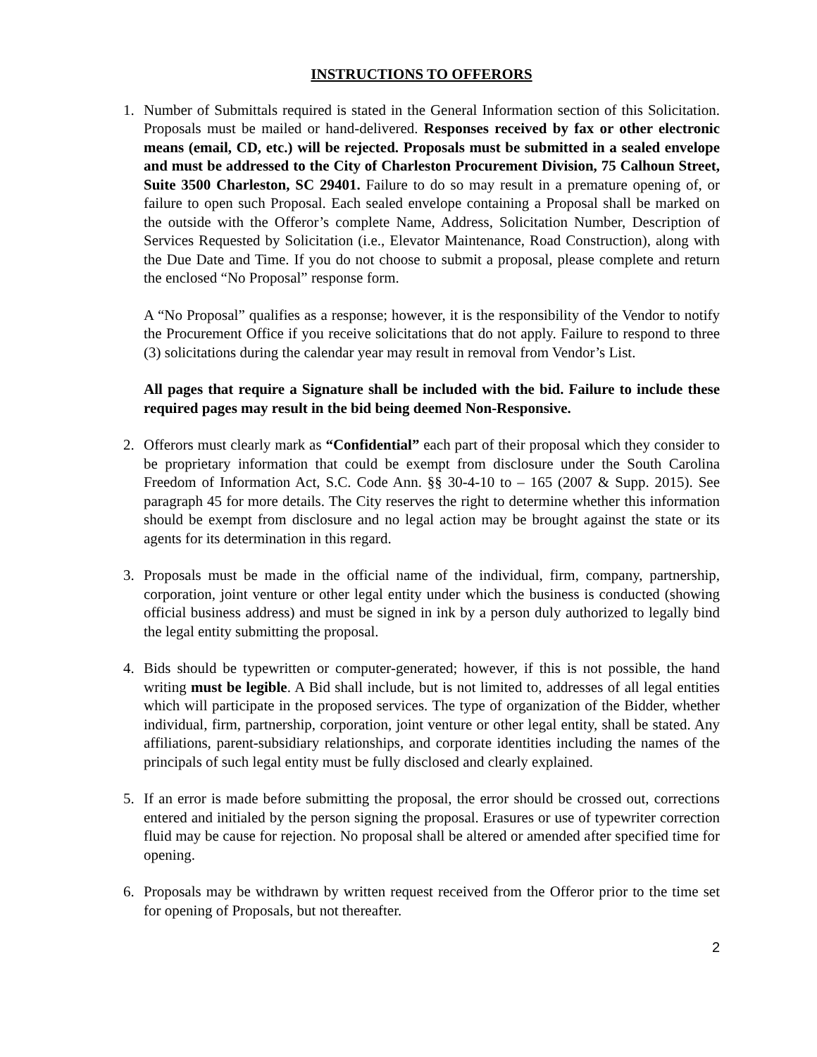INSTRUCTIONS TO OFFERORS
1. Number of Submittals required is stated in the General Information section of this Solicitation. Proposals must be mailed or hand-delivered. Responses received by fax or other electronic means (email, CD, etc.) will be rejected. Proposals must be submitted in a sealed envelope and must be addressed to the City of Charleston Procurement Division, 75 Calhoun Street, Suite 3500 Charleston, SC 29401. Failure to do so may result in a premature opening of, or failure to open such Proposal. Each sealed envelope containing a Proposal shall be marked on the outside with the Offeror’s complete Name, Address, Solicitation Number, Description of Services Requested by Solicitation (i.e., Elevator Maintenance, Road Construction), along with the Due Date and Time. If you do not choose to submit a proposal, please complete and return the enclosed “No Proposal” response form.
A “No Proposal” qualifies as a response; however, it is the responsibility of the Vendor to notify the Procurement Office if you receive solicitations that do not apply. Failure to respond to three (3) solicitations during the calendar year may result in removal from Vendor’s List.
All pages that require a Signature shall be included with the bid. Failure to include these required pages may result in the bid being deemed Non-Responsive.
2. Offerors must clearly mark as “Confidential” each part of their proposal which they consider to be proprietary information that could be exempt from disclosure under the South Carolina Freedom of Information Act, S.C. Code Ann. §§ 30-4-10 to – 165 (2007 & Supp. 2015). See paragraph 45 for more details. The City reserves the right to determine whether this information should be exempt from disclosure and no legal action may be brought against the state or its agents for its determination in this regard.
3. Proposals must be made in the official name of the individual, firm, company, partnership, corporation, joint venture or other legal entity under which the business is conducted (showing official business address) and must be signed in ink by a person duly authorized to legally bind the legal entity submitting the proposal.
4. Bids should be typewritten or computer-generated; however, if this is not possible, the hand writing must be legible. A Bid shall include, but is not limited to, addresses of all legal entities which will participate in the proposed services. The type of organization of the Bidder, whether individual, firm, partnership, corporation, joint venture or other legal entity, shall be stated. Any affiliations, parent-subsidiary relationships, and corporate identities including the names of the principals of such legal entity must be fully disclosed and clearly explained.
5. If an error is made before submitting the proposal, the error should be crossed out, corrections entered and initialed by the person signing the proposal. Erasures or use of typewriter correction fluid may be cause for rejection. No proposal shall be altered or amended after specified time for opening.
6. Proposals may be withdrawn by written request received from the Offeror prior to the time set for opening of Proposals, but not thereafter.
2